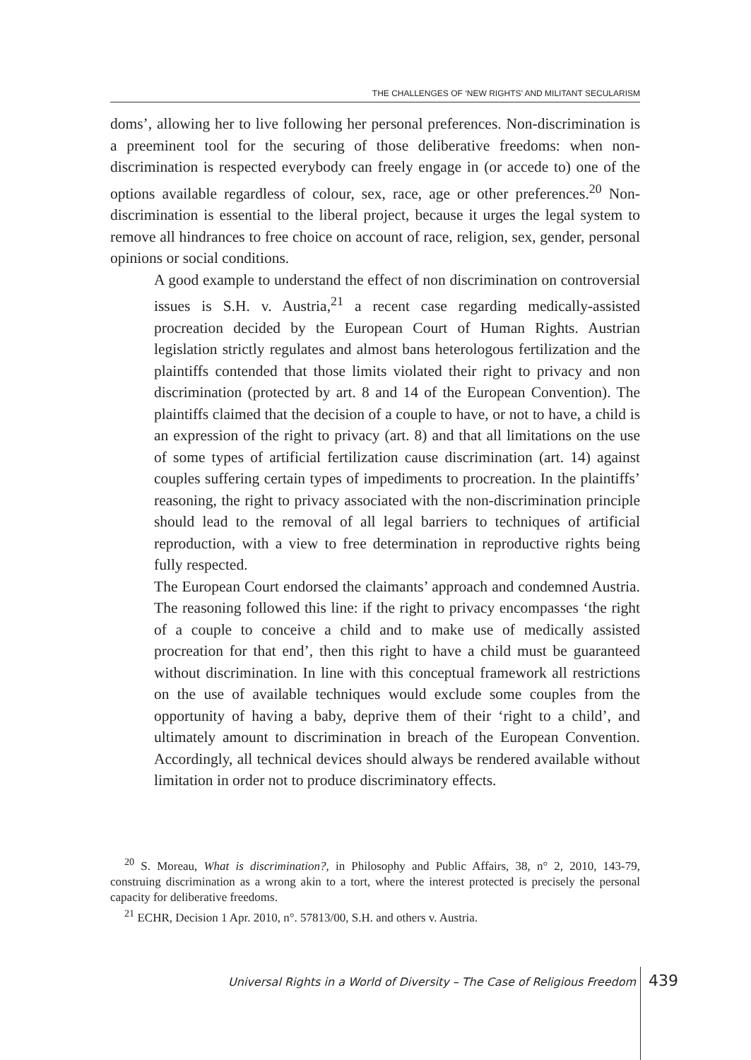THE CHALLENGES OF ‘NEW RIGHTS’ AND MILITANT SECULARISM
doms’, allowing her to live following her personal preferences. Non-discrimination is a preeminent tool for the securing of those deliberative freedoms: when non-discrimination is respected everybody can freely engage in (or accede to) one of the options available regardless of colour, sex, race, age or other preferences.<sup>20</sup> Non-discrimination is essential to the liberal project, because it urges the legal system to remove all hindrances to free choice on account of race, religion, sex, gender, personal opinions or social conditions.
A good example to understand the effect of non discrimination on controversial issues is S.H. v. Austria,<sup>21</sup> a recent case regarding medically-assisted procreation decided by the European Court of Human Rights. Austrian legislation strictly regulates and almost bans heterologous fertilization and the plaintiffs contended that those limits violated their right to privacy and non discrimination (protected by art. 8 and 14 of the European Convention). The plaintiffs claimed that the decision of a couple to have, or not to have, a child is an expression of the right to privacy (art. 8) and that all limitations on the use of some types of artificial fertilization cause discrimination (art. 14) against couples suffering certain types of impediments to procreation. In the plaintiffs’ reasoning, the right to privacy associated with the non-discrimination principle should lead to the removal of all legal barriers to techniques of artificial reproduction, with a view to free determination in reproductive rights being fully respected.
The European Court endorsed the claimants’ approach and condemned Austria. The reasoning followed this line: if the right to privacy encompasses ‘the right of a couple to conceive a child and to make use of medically assisted procreation for that end’, then this right to have a child must be guaranteed without discrimination. In line with this conceptual framework all restrictions on the use of available techniques would exclude some couples from the opportunity of having a baby, deprive them of their ‘right to a child’, and ultimately amount to discrimination in breach of the European Convention. Accordingly, all technical devices should always be rendered available without limitation in order not to produce discriminatory effects.
<sup>20</sup> S. Moreau, What is discrimination?, in Philosophy and Public Affairs, 38, n° 2, 2010, 143-79, construing discrimination as a wrong akin to a tort, where the interest protected is precisely the personal capacity for deliberative freedoms.
<sup>21</sup> ECHR, Decision 1 Apr. 2010, n°. 57813/00, S.H. and others v. Austria.
Universal Rights in a World of Diversity – The Case of Religious Freedom 439